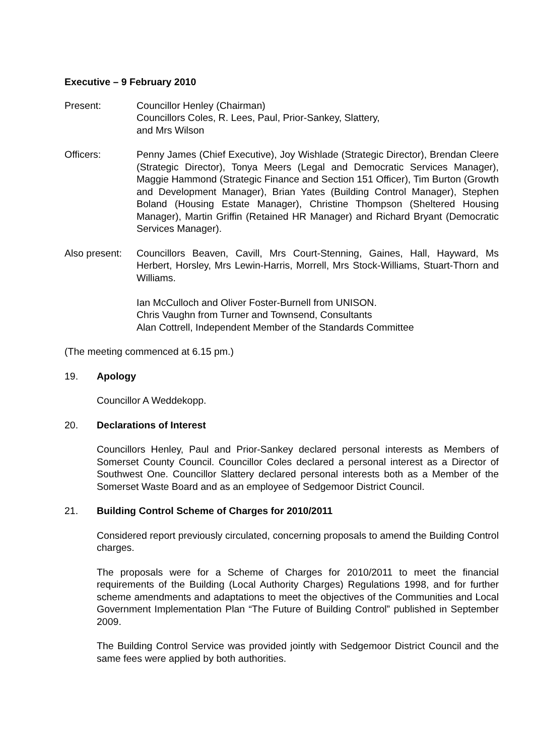Executive – 9 February 2010
Present: Councillor Henley (Chairman)
Councillors Coles, R. Lees, Paul, Prior-Sankey, Slattery,
and Mrs Wilson
Officers: Penny James (Chief Executive), Joy Wishlade (Strategic Director), Brendan Cleere (Strategic Director), Tonya Meers (Legal and Democratic Services Manager), Maggie Hammond (Strategic Finance and Section 151 Officer), Tim Burton (Growth and Development Manager), Brian Yates (Building Control Manager), Stephen Boland (Housing Estate Manager), Christine Thompson (Sheltered Housing Manager), Martin Griffin (Retained HR Manager) and Richard Bryant (Democratic Services Manager).
Also present:
Councillors Beaven, Cavill, Mrs Court-Stenning, Gaines, Hall, Hayward, Ms Herbert, Horsley, Mrs Lewin-Harris, Morrell, Mrs Stock-Williams, Stuart-Thorn and Williams.
Ian McCulloch and Oliver Foster-Burnell from UNISON.
Chris Vaughn from Turner and Townsend, Consultants
Alan Cottrell, Independent Member of the Standards Committee
(The meeting commenced at 6.15 pm.)
19. Apology
Councillor A Weddekopp.
20. Declarations of Interest
Councillors Henley, Paul and Prior-Sankey declared personal interests as Members of Somerset County Council. Councillor Coles declared a personal interest as a Director of Southwest One. Councillor Slattery declared personal interests both as a Member of the Somerset Waste Board and as an employee of Sedgemoor District Council.
21. Building Control Scheme of Charges for 2010/2011
Considered report previously circulated, concerning proposals to amend the Building Control charges.
The proposals were for a Scheme of Charges for 2010/2011 to meet the financial requirements of the Building (Local Authority Charges) Regulations 1998, and for further scheme amendments and adaptations to meet the objectives of the Communities and Local Government Implementation Plan “The Future of Building Control” published in September 2009.
The Building Control Service was provided jointly with Sedgemoor District Council and the same fees were applied by both authorities.